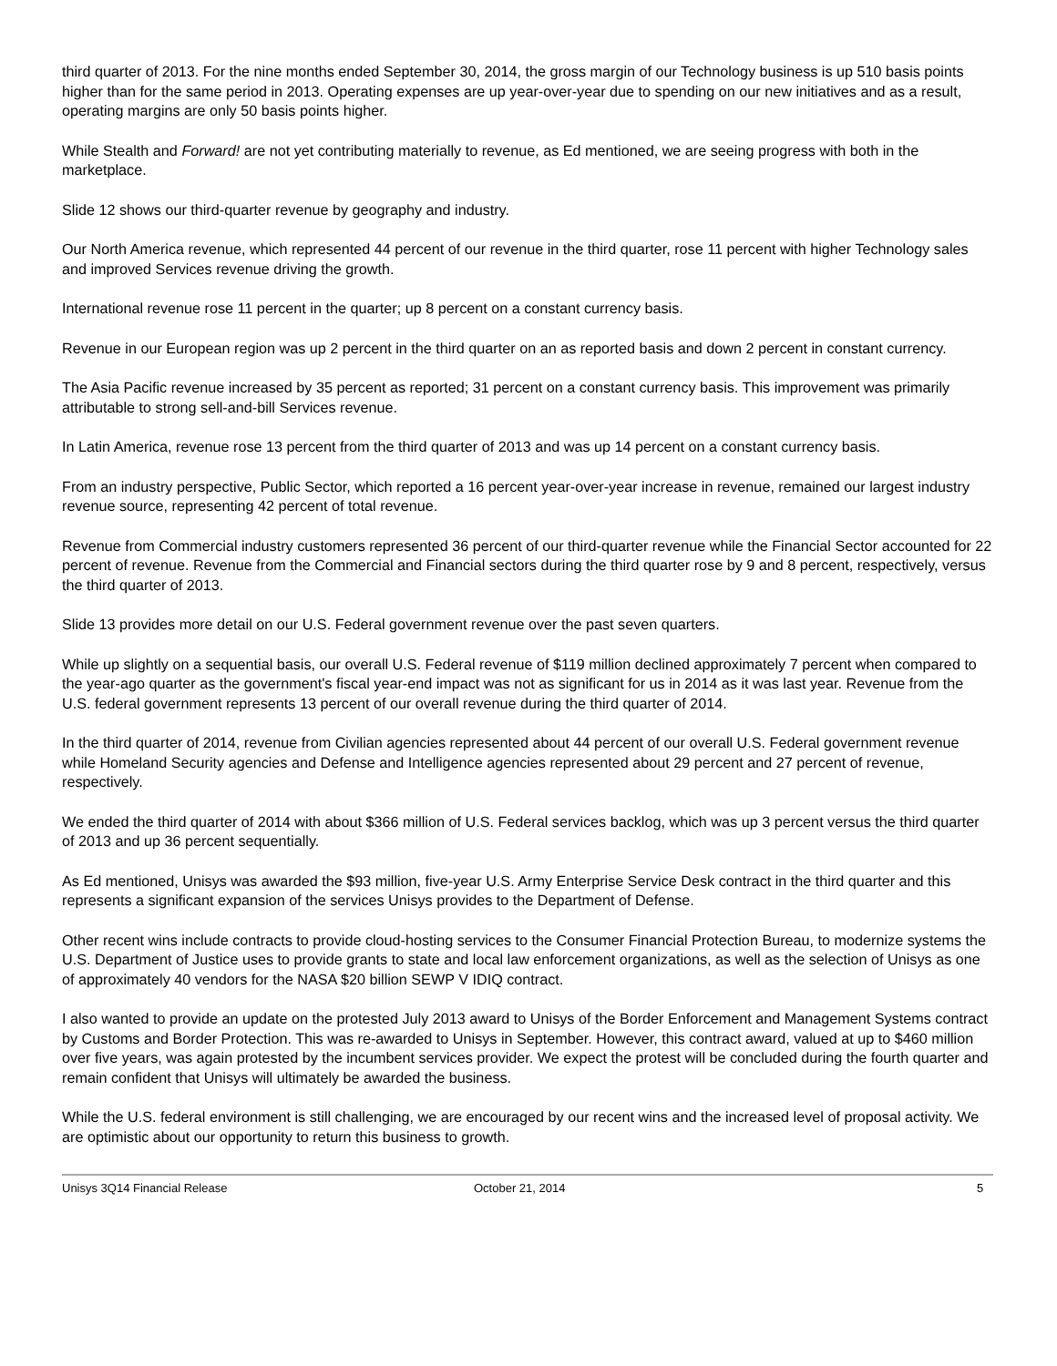third quarter of 2013. For the nine months ended September 30, 2014, the gross margin of our Technology business is up 510 basis points higher than for the same period in 2013. Operating expenses are up year-over-year due to spending on our new initiatives and as a result, operating margins are only 50 basis points higher.
While Stealth and Forward! are not yet contributing materially to revenue, as Ed mentioned, we are seeing progress with both in the marketplace.
Slide 12 shows our third-quarter revenue by geography and industry.
Our North America revenue, which represented 44 percent of our revenue in the third quarter, rose 11 percent with higher Technology sales and improved Services revenue driving the growth.
International revenue rose 11 percent in the quarter; up 8 percent on a constant currency basis.
Revenue in our European region was up 2 percent in the third quarter on an as reported basis and down 2 percent in constant currency.
The Asia Pacific revenue increased by 35 percent as reported; 31 percent on a constant currency basis. This improvement was primarily attributable to strong sell-and-bill Services revenue.
In Latin America, revenue rose 13 percent from the third quarter of 2013 and was up 14 percent on a constant currency basis.
From an industry perspective, Public Sector, which reported a 16 percent year-over-year increase in revenue, remained our largest industry revenue source, representing 42 percent of total revenue.
Revenue from Commercial industry customers represented 36 percent of our third-quarter revenue while the Financial Sector accounted for 22 percent of revenue. Revenue from the Commercial and Financial sectors during the third quarter rose by 9 and 8 percent, respectively, versus the third quarter of 2013.
Slide 13 provides more detail on our U.S. Federal government revenue over the past seven quarters.
While up slightly on a sequential basis, our overall U.S. Federal revenue of $119 million declined approximately 7 percent when compared to the year-ago quarter as the government's fiscal year-end impact was not as significant for us in 2014 as it was last year. Revenue from the U.S. federal government represents 13 percent of our overall revenue during the third quarter of 2014.
In the third quarter of 2014, revenue from Civilian agencies represented about 44 percent of our overall U.S. Federal government revenue while Homeland Security agencies and Defense and Intelligence agencies represented about 29 percent and 27 percent of revenue, respectively.
We ended the third quarter of 2014 with about $366 million of U.S. Federal services backlog, which was up 3 percent versus the third quarter of 2013 and up 36 percent sequentially.
As Ed mentioned, Unisys was awarded the $93 million, five-year U.S. Army Enterprise Service Desk contract in the third quarter and this represents a significant expansion of the services Unisys provides to the Department of Defense.
Other recent wins include contracts to provide cloud-hosting services to the Consumer Financial Protection Bureau, to modernize systems the U.S. Department of Justice uses to provide grants to state and local law enforcement organizations, as well as the selection of Unisys as one of approximately 40 vendors for the NASA $20 billion SEWP V IDIQ contract.
I also wanted to provide an update on the protested July 2013 award to Unisys of the Border Enforcement and Management Systems contract by Customs and Border Protection. This was re-awarded to Unisys in September. However, this contract award, valued at up to $460 million over five years, was again protested by the incumbent services provider. We expect the protest will be concluded during the fourth quarter and remain confident that Unisys will ultimately be awarded the business.
While the U.S. federal environment is still challenging, we are encouraged by our recent wins and the increased level of proposal activity. We are optimistic about our opportunity to return this business to growth.
Unisys 3Q14 Financial Release October 21, 2014 5